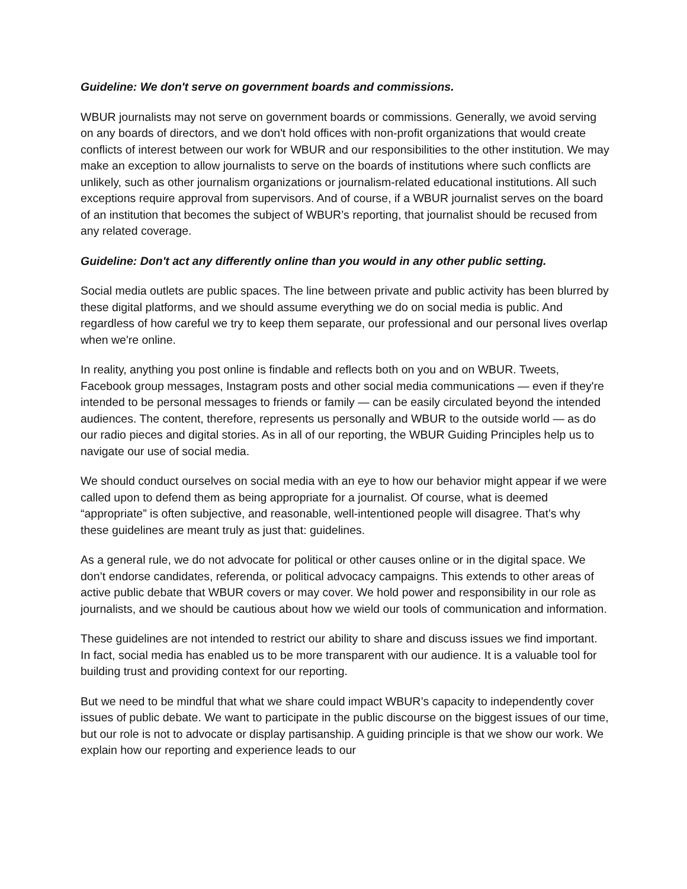Guideline: We don't serve on government boards and commissions.
WBUR journalists may not serve on government boards or commissions. Generally, we avoid serving on any boards of directors, and we don't hold offices with non-profit organizations that would create conflicts of interest between our work for WBUR and our responsibilities to the other institution. We may make an exception to allow journalists to serve on the boards of institutions where such conflicts are unlikely, such as other journalism organizations or journalism-related educational institutions. All such exceptions require approval from supervisors. And of course, if a WBUR journalist serves on the board of an institution that becomes the subject of WBUR’s reporting, that journalist should be recused from any related coverage.
Guideline: Don't act any differently online than you would in any other public setting.
Social media outlets are public spaces. The line between private and public activity has been blurred by these digital platforms, and we should assume everything we do on social media is public. And regardless of how careful we try to keep them separate, our professional and our personal lives overlap when we're online.
In reality, anything you post online is findable and reflects both on you and on WBUR. Tweets, Facebook group messages, Instagram posts and other social media communications — even if they're intended to be personal messages to friends or family — can be easily circulated beyond the intended audiences. The content, therefore, represents us personally and WBUR to the outside world — as do our radio pieces and digital stories. As in all of our reporting, the WBUR Guiding Principles help us to navigate our use of social media.
We should conduct ourselves on social media with an eye to how our behavior might appear if we were called upon to defend them as being appropriate for a journalist. Of course, what is deemed “appropriate” is often subjective, and reasonable, well-intentioned people will disagree. That’s why these guidelines are meant truly as just that: guidelines.
As a general rule, we do not advocate for political or other causes online or in the digital space. We don’t endorse candidates, referenda, or political advocacy campaigns. This extends to other areas of active public debate that WBUR covers or may cover. We hold power and responsibility in our role as journalists, and we should be cautious about how we wield our tools of communication and information.
These guidelines are not intended to restrict our ability to share and discuss issues we find important. In fact, social media has enabled us to be more transparent with our audience. It is a valuable tool for building trust and providing context for our reporting.
But we need to be mindful that what we share could impact WBUR’s capacity to independently cover issues of public debate. We want to participate in the public discourse on the biggest issues of our time, but our role is not to advocate or display partisanship. A guiding principle is that we show our work. We explain how our reporting and experience leads to our